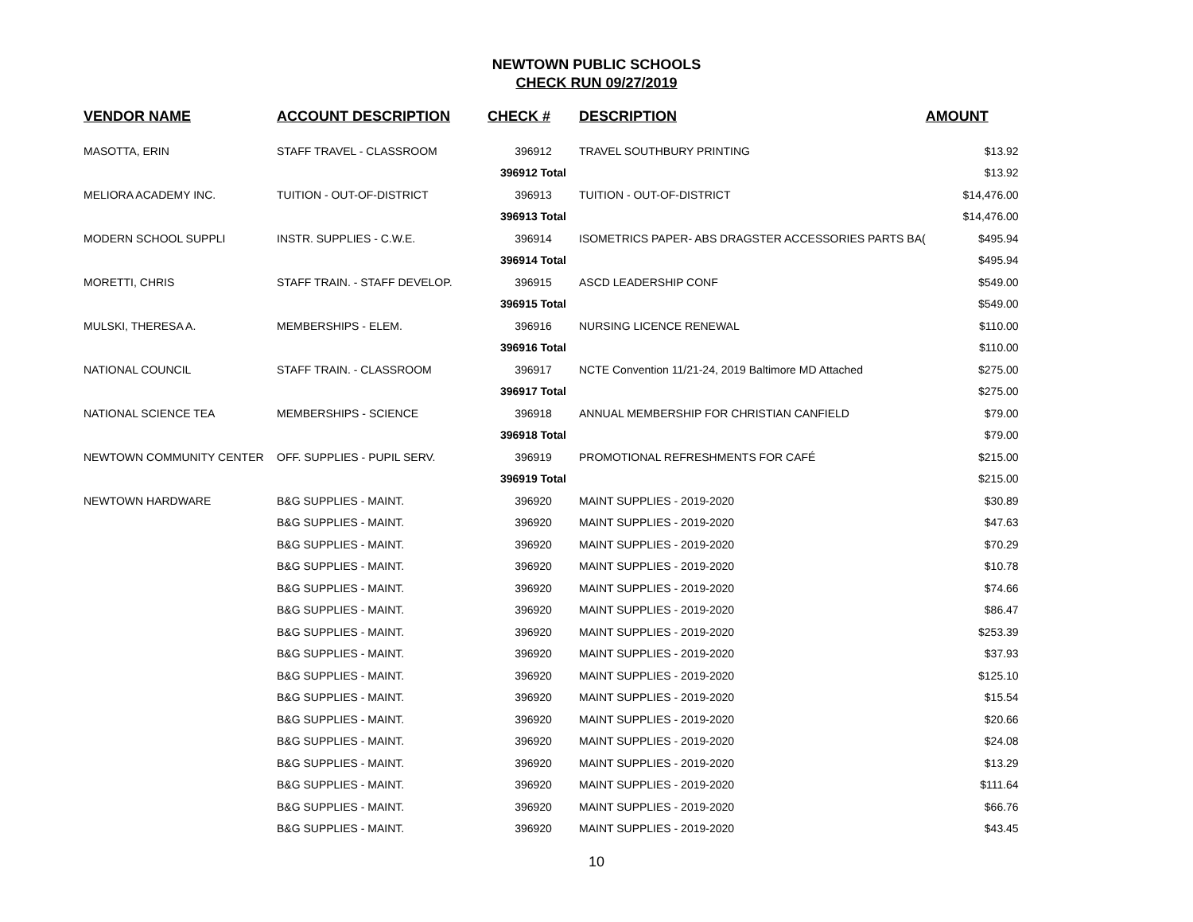NEWTOWN PUBLIC SCHOOLS
CHECK RUN 09/27/2019
| VENDOR NAME | ACCOUNT DESCRIPTION | CHECK # | DESCRIPTION | AMOUNT |
| --- | --- | --- | --- | --- |
| MASOTTA, ERIN | STAFF TRAVEL - CLASSROOM | 396912 | TRAVEL SOUTHBURY PRINTING | $13.92 |
| | | 396912 Total | | $13.92 |
| MELIORA ACADEMY INC. | TUITION - OUT-OF-DISTRICT | 396913 | TUITION - OUT-OF-DISTRICT | $14,476.00 |
| | | 396913 Total | | $14,476.00 |
| MODERN SCHOOL SUPPLI | INSTR. SUPPLIES - C.W.E. | 396914 | ISOMETRICS PAPER- ABS DRAGSTER ACCESSORIES PARTS BA( | $495.94 |
| | | 396914 Total | | $495.94 |
| MORETTI, CHRIS | STAFF TRAIN. - STAFF DEVELOP. | 396915 | ASCD LEADERSHIP CONF | $549.00 |
| | | 396915 Total | | $549.00 |
| MULSKI, THERESA A. | MEMBERSHIPS - ELEM. | 396916 | NURSING LICENCE RENEWAL | $110.00 |
| | | 396916 Total | | $110.00 |
| NATIONAL COUNCIL | STAFF TRAIN. - CLASSROOM | 396917 | NCTE Convention 11/21-24, 2019 Baltimore MD Attached | $275.00 |
| | | 396917 Total | | $275.00 |
| NATIONAL SCIENCE TEA | MEMBERSHIPS - SCIENCE | 396918 | ANNUAL MEMBERSHIP FOR CHRISTIAN CANFIELD | $79.00 |
| | | 396918 Total | | $79.00 |
| NEWTOWN COMMUNITY CENTER | OFF. SUPPLIES - PUPIL SERV. | 396919 | PROMOTIONAL REFRESHMENTS FOR CAFÉ | $215.00 |
| | | 396919 Total | | $215.00 |
| NEWTOWN HARDWARE | B&G SUPPLIES - MAINT. | 396920 | MAINT SUPPLIES - 2019-2020 | $30.89 |
| | B&G SUPPLIES - MAINT. | 396920 | MAINT SUPPLIES - 2019-2020 | $47.63 |
| | B&G SUPPLIES - MAINT. | 396920 | MAINT SUPPLIES - 2019-2020 | $70.29 |
| | B&G SUPPLIES - MAINT. | 396920 | MAINT SUPPLIES - 2019-2020 | $10.78 |
| | B&G SUPPLIES - MAINT. | 396920 | MAINT SUPPLIES - 2019-2020 | $74.66 |
| | B&G SUPPLIES - MAINT. | 396920 | MAINT SUPPLIES - 2019-2020 | $86.47 |
| | B&G SUPPLIES - MAINT. | 396920 | MAINT SUPPLIES - 2019-2020 | $253.39 |
| | B&G SUPPLIES - MAINT. | 396920 | MAINT SUPPLIES - 2019-2020 | $37.93 |
| | B&G SUPPLIES - MAINT. | 396920 | MAINT SUPPLIES - 2019-2020 | $125.10 |
| | B&G SUPPLIES - MAINT. | 396920 | MAINT SUPPLIES - 2019-2020 | $15.54 |
| | B&G SUPPLIES - MAINT. | 396920 | MAINT SUPPLIES - 2019-2020 | $20.66 |
| | B&G SUPPLIES - MAINT. | 396920 | MAINT SUPPLIES - 2019-2020 | $24.08 |
| | B&G SUPPLIES - MAINT. | 396920 | MAINT SUPPLIES - 2019-2020 | $13.29 |
| | B&G SUPPLIES - MAINT. | 396920 | MAINT SUPPLIES - 2019-2020 | $111.64 |
| | B&G SUPPLIES - MAINT. | 396920 | MAINT SUPPLIES - 2019-2020 | $66.76 |
| | B&G SUPPLIES - MAINT. | 396920 | MAINT SUPPLIES - 2019-2020 | $43.45 |
10